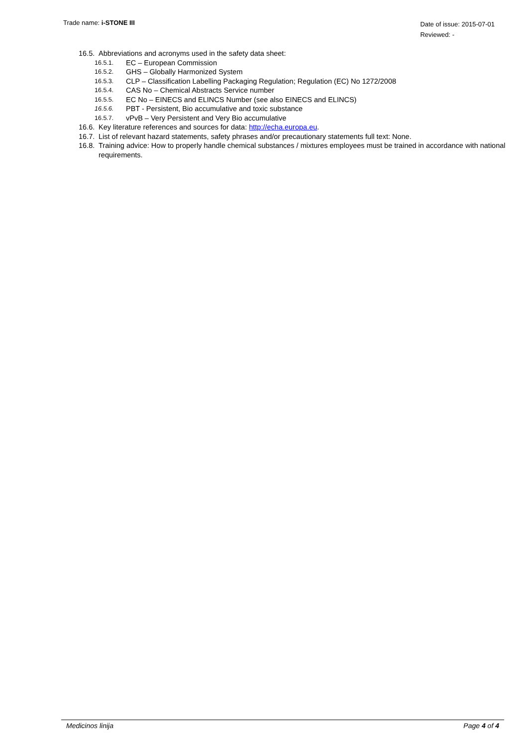Trade name: i-STONE III
Date of issue: 2015-07-01
Reviewed: -
16.5. Abbreviations and acronyms used in the safety data sheet:
16.5.1. EC – European Commission
16.5.2. GHS – Globally Harmonized System
16.5.3. CLP – Classification Labelling Packaging Regulation; Regulation (EC) No 1272/2008
16.5.4. CAS No – Chemical Abstracts Service number
16.5.5. EC No – EINECS and ELINCS Number (see also EINECS and ELINCS)
16.5.6. PBT - Persistent, Bio accumulative and toxic substance
16.5.7. vPvB – Very Persistent and Very Bio accumulative
16.6. Key literature references and sources for data: http://echa.europa.eu.
16.7. List of relevant hazard statements, safety phrases and/or precautionary statements full text: None.
16.8. Training advice: How to properly handle chemical substances / mixtures employees must be trained in accordance with national requirements.
Medicinos linija Page 4 of 4